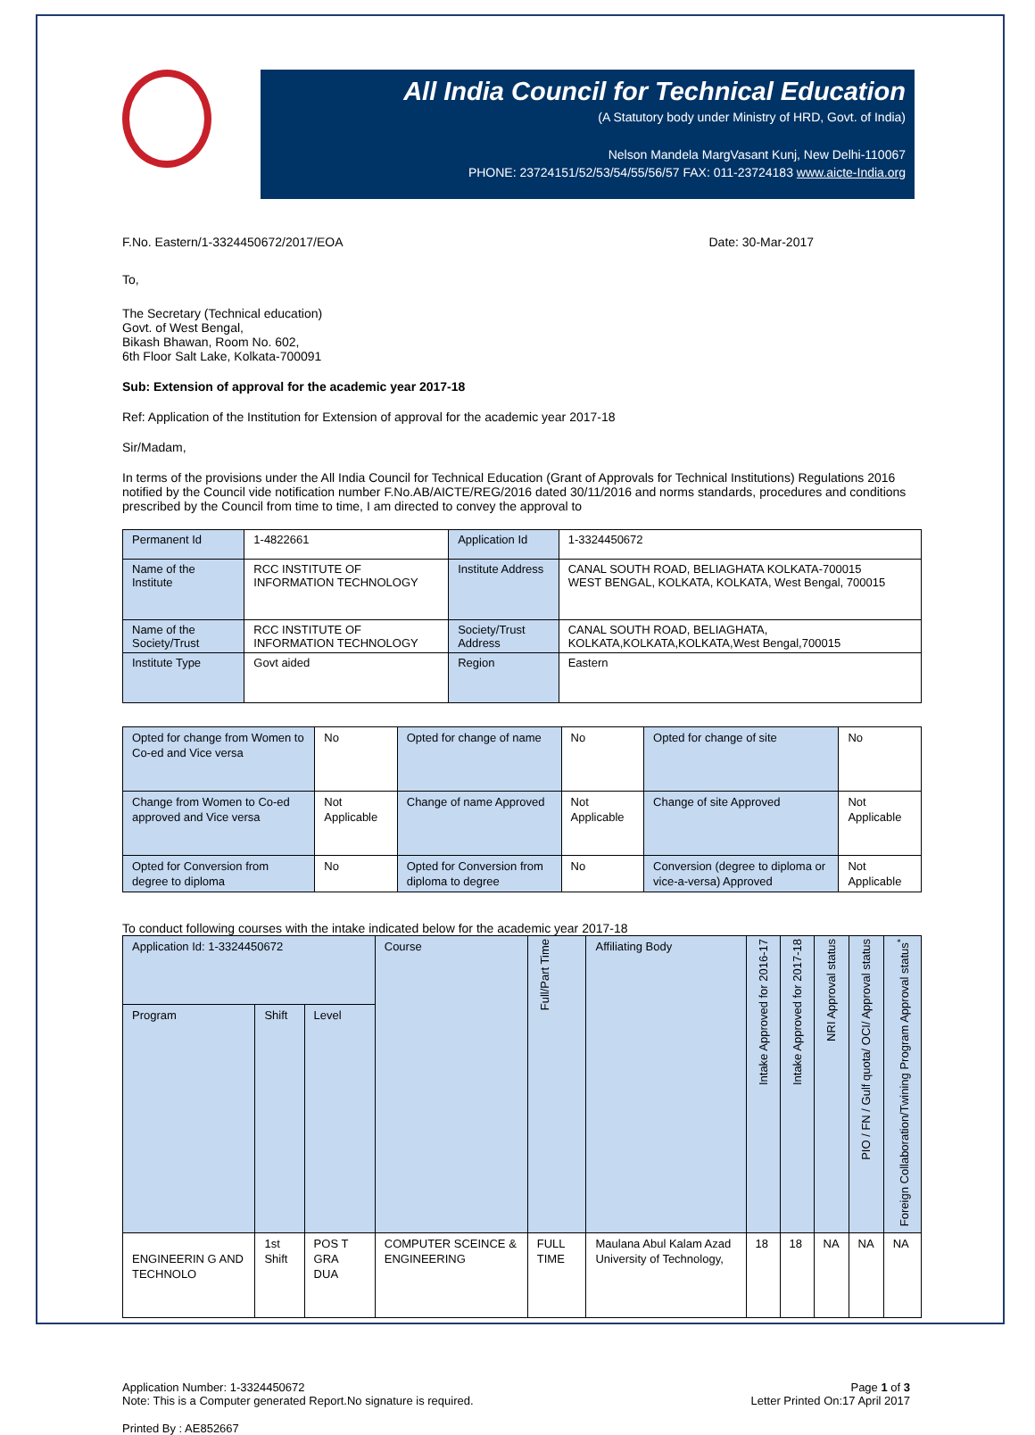All India Council for Technical Education
(A Statutory body under Ministry of HRD, Govt. of India)
Nelson Mandela MargVasant Kunj, New Delhi-110067
PHONE: 23724151/52/53/54/55/56/57 FAX: 011-23724183 www.aicte-India.org
F.No. Eastern/1-3324450672/2017/EOA Date: 30-Mar-2017
To,
The Secretary (Technical education)
Govt. of West Bengal,
Bikash Bhawan, Room No. 602,
6th Floor Salt Lake, Kolkata-700091
Sub: Extension of approval for the academic year 2017-18
Ref: Application of the Institution for Extension of approval for the academic year 2017-18
Sir/Madam,
In terms of the provisions under the All India Council for Technical Education (Grant of Approvals for Technical Institutions) Regulations 2016 notified by the Council vide notification number F.No.AB/AICTE/REG/2016 dated 30/11/2016 and norms standards, procedures and conditions prescribed by the Council from time to time, I am directed to convey the approval to
| Permanent Id | 1-4822661 | Application Id | 1-3324450672 |
| Name of the Institute | RCC INSTITUTE OF INFORMATION TECHNOLOGY | Institute Address | CANAL SOUTH ROAD, BELIAGHATA KOLKATA-700015 WEST BENGAL, KOLKATA, KOLKATA, West Bengal, 700015 |
| Name of the Society/Trust | RCC INSTITUTE OF INFORMATION TECHNOLOGY | Society/Trust Address | CANAL SOUTH ROAD, BELIAGHATA, KOLKATA,KOLKATA,KOLKATA,West Bengal,700015 |
| Institute Type | Govt aided | Region | Eastern |
| Opted for change from Women to Co-ed and Vice versa | No | Opted for change of name | No | Opted for change of site | No |
| Change from Women to Co-ed approved and Vice versa | Not Applicable | Change of name Approved | Not Applicable | Change of site Approved | Not Applicable |
| Opted for Conversion from degree to diploma | No | Opted for Conversion from diploma to degree | No | Conversion (degree to diploma or vice-a-versa) Approved | Not Applicable |
To conduct following courses with the intake indicated below for the academic year 2017-18
| Application Id: 1-3324450672 | | | Course | Full/Part Time | Affiliating Body | Intake Approved for 2016-17 | Intake Approved for 2017-18 | NRI Approval status | PIO / FN / Gulf quota/ OCI/ Approval status | Foreign Collaboration/Twining Program Approval status<sup>*</sup> |
| --- | --- | --- | --- | --- | --- | --- | --- | --- | --- | --- |
| Program | Shift | Level | | | | | | | | |
| ENGINEERIN G AND TECHNOLO | 1st Shift | POS T GRA DUA | COMPUTER SCEINCE & ENGINEERING | FULL TIME | Maulana Abul Kalam Azad University of Technology, | 18 | 18 | NA | NA | NA |
Application Number: 1-3324450672
Note: This is a Computer generated Report.No signature is required. Page 1 of 3
Letter Printed On:17 April 2017
Printed By : AE852667